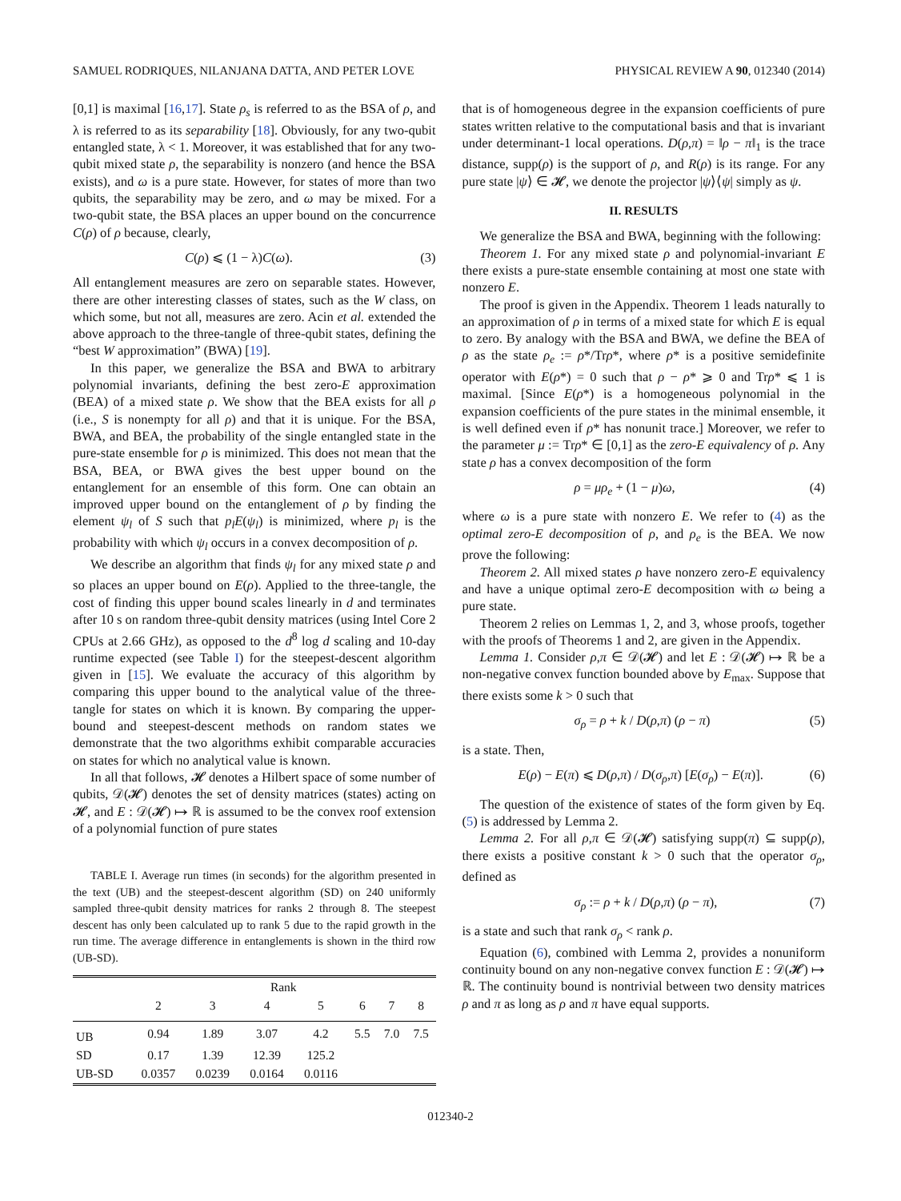SAMUEL RODRIQUES, NILANJANA DATTA, AND PETER LOVE PHYSICAL REVIEW A 90, 012340 (2014)
[0,1] is maximal [16,17]. State ρ<sub>s</sub> is referred to as the BSA of ρ, and λ is referred to as its separability [18]. Obviously, for any two-qubit entangled state, λ < 1. Moreover, it was established that for any two-qubit mixed state ρ, the separability is nonzero (and hence the BSA exists), and ω is a pure state. However, for states of more than two qubits, the separability may be zero, and ω may be mixed. For a two-qubit state, the BSA places an upper bound on the concurrence C(ρ) of ρ because, clearly,
C(ρ) ⩽ (1 − λ)C(ω). (3)
All entanglement measures are zero on separable states. However, there are other interesting classes of states, such as the W class, on which some, but not all, measures are zero. Acin et al. extended the above approach to the three-tangle of three-qubit states, defining the “best W approximation” (BWA) [19].
In this paper, we generalize the BSA and BWA to arbitrary polynomial invariants, defining the best zero-E approximation (BEA) of a mixed state ρ. We show that the BEA exists for all ρ (i.e., S is nonempty for all ρ) and that it is unique. For the BSA, BWA, and BEA, the probability of the single entangled state in the pure-state ensemble for ρ is minimized. This does not mean that the BSA, BEA, or BWA gives the best upper bound on the entanglement for an ensemble of this form. One can obtain an improved upper bound on the entanglement of ρ by finding the element ψ<sub>l</sub> of S such that p<sub>l</sub>E(ψ<sub>l</sub>) is minimized, where p<sub>l</sub> is the probability with which ψ<sub>l</sub> occurs in a convex decomposition of ρ.
We describe an algorithm that finds ψ<sub>l</sub> for any mixed state ρ and so places an upper bound on E(ρ). Applied to the three-tangle, the cost of finding this upper bound scales linearly in d and terminates after 10 s on random three-qubit density matrices (using Intel Core 2 CPUs at 2.66 GHz), as opposed to the d<sup>8</sup> log d scaling and 10-day runtime expected (see Table I) for the steepest-descent algorithm given in [15]. We evaluate the accuracy of this algorithm by comparing this upper bound to the analytical value of the three-tangle for states on which it is known. By comparing the upper-bound and steepest-descent methods on random states we demonstrate that the two algorithms exhibit comparable accuracies on states for which no analytical value is known.
In all that follows, 𝓗 denotes a Hilbert space of some number of qubits, 𝒟(𝓗) denotes the set of density matrices (states) acting on 𝓗, and E : 𝒟(𝓗) ↦ ℝ is assumed to be the convex roof extension of a polynomial function of pure states
TABLE I. Average run times (in seconds) for the algorithm presented in the text (UB) and the steepest-descent algorithm (SD) on 240 uniformly sampled three-qubit density matrices for ranks 2 through 8. The steepest descent has only been calculated up to rank 5 due to the rapid growth in the run time. The average difference in entanglements is shown in the third row (UB-SD).
| | Rank | | | | | | |
| --- | --- | --- | --- | --- | --- | --- | --- |
| | 2 | 3 | 4 | 5 | 6 | 7 | 8 |
| UB | 0.94 | 1.89 | 3.07 | 4.2 | 5.5 | 7.0 | 7.5 |
| SD | 0.17 | 1.39 | 12.39 | 125.2 | | | |
| UB-SD | 0.0357 | 0.0239 | 0.0164 | 0.0116 | | | |
that is of homogeneous degree in the expansion coefficients of pure states written relative to the computational basis and that is invariant under determinant-1 local operations. D(ρ,π) = ‖ρ − π‖<sub>1</sub> is the trace distance, supp(ρ) is the support of ρ, and R(ρ) is its range. For any pure state |ψ⟩ ∈ 𝓗, we denote the projector |ψ⟩⟨ψ| simply as ψ.
II. RESULTS
We generalize the BSA and BWA, beginning with the following:
Theorem 1. For any mixed state ρ and polynomial-invariant E there exists a pure-state ensemble containing at most one state with nonzero E.
The proof is given in the Appendix. Theorem 1 leads naturally to an approximation of ρ in terms of a mixed state for which E is equal to zero. By analogy with the BSA and BWA, we define the BEA of ρ as the state ρ<sub>e</sub> := ρ*/Trρ*, where ρ* is a positive semidefinite operator with E(ρ*) = 0 such that ρ − ρ* ⩾ 0 and Trρ* ⩽ 1 is maximal. [Since E(ρ*) is a homogeneous polynomial in the expansion coefficients of the pure states in the minimal ensemble, it is well defined even if ρ* has nonunit trace.] Moreover, we refer to the parameter μ := Trρ* ∈ [0,1] as the zero-E equivalency of ρ. Any state ρ has a convex decomposition of the form
ρ = μρ<sub>e</sub> + (1 − μ)ω, (4)
where ω is a pure state with nonzero E. We refer to (4) as the optimal zero-E decomposition of ρ, and ρ<sub>e</sub> is the BEA. We now prove the following:
Theorem 2. All mixed states ρ have nonzero zero-E equivalency and have a unique optimal zero-E decomposition with ω being a pure state.
Theorem 2 relies on Lemmas 1, 2, and 3, whose proofs, together with the proofs of Theorems 1 and 2, are given in the Appendix.
Lemma 1. Consider ρ,π ∈ 𝒟(𝓗) and let E : 𝒟(𝓗) ↦ ℝ be a non-negative convex function bounded above by E<sub>max</sub>. Suppose that there exists some k > 0 such that
σ<sub>ρ</sub> = ρ + k / D(ρ,π) (ρ − π) (5)
is a state. Then,
E(ρ) − E(π) ⩽ D(ρ,π) / D(σ<sub>ρ</sub>,π) [E(σ<sub>ρ</sub>) − E(π)]. (6)
The question of the existence of states of the form given by Eq. (5) is addressed by Lemma 2.
Lemma 2. For all ρ,π ∈ 𝒟(𝓗) satisfying supp(π) ⊆ supp(ρ), there exists a positive constant k > 0 such that the operator σ<sub>ρ</sub>, defined as
σ<sub>ρ</sub> := ρ + k / D(ρ,π) (ρ − π), (7)
is a state and such that rank σ<sub>ρ</sub> < rank ρ.
Equation (6), combined with Lemma 2, provides a nonuniform continuity bound on any non-negative convex function E : 𝒟(𝓗) ↦ ℝ. The continuity bound is nontrivial between two density matrices ρ and π as long as ρ and π have equal supports.
012340-2